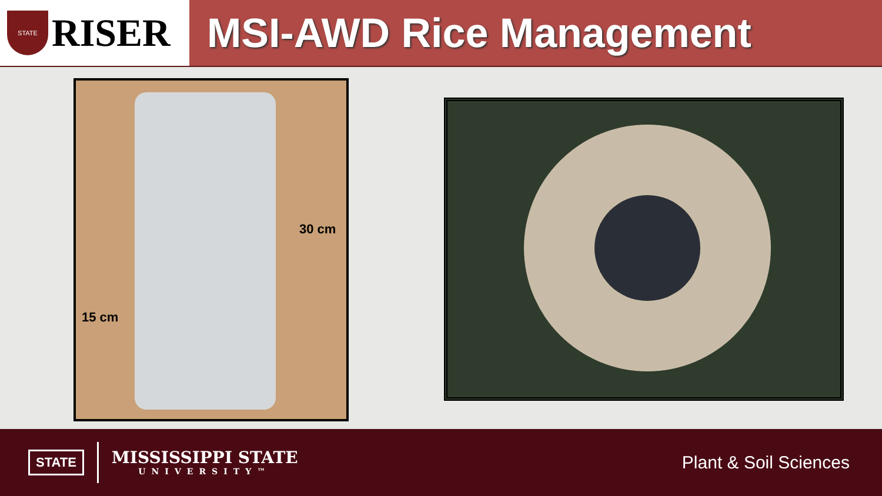STATE
RISER
MSI-AWD Rice Management
30 cm
15 cm
STATE
MISSISSIPPI STATE
UNIVERSITY™
Plant & Soil Sciences